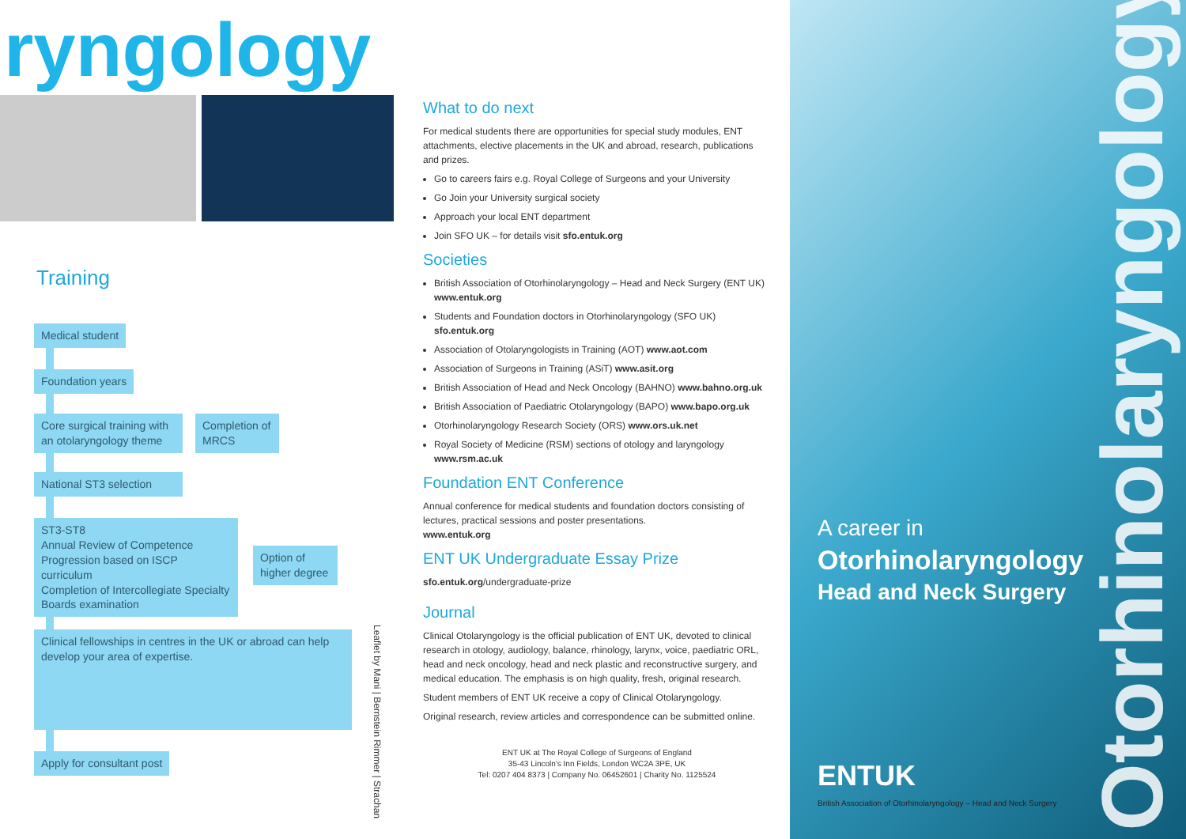ryngology
Training
Medical student
Foundation years
Core surgical training with an otolaryngology theme
Completion of MRCS
National ST3 selection
ST3-ST8
Annual Review of Competence Progression based on ISCP curriculum
Completion of Intercollegiate Specialty Boards examination
Option of higher degree
Clinical fellowships in centres in the UK or abroad can help develop your area of expertise.
Apply for consultant post
Leaflet by Mani | Bernstein Rimmer | Strachan
What to do next
For medical students there are opportunities for special study modules, ENT attachments, elective placements in the UK and abroad, research, publications and prizes.
Go to careers fairs e.g. Royal College of Surgeons and your University
Go Join your University surgical society
Approach your local ENT department
Join SFO UK – for details visit sfo.entuk.org
Societies
British Association of Otorhinolaryngology – Head and Neck Surgery (ENT UK) www.entuk.org
Students and Foundation doctors in Otorhinolaryngology (SFO UK) sfo.entuk.org
Association of Otolaryngologists in Training (AOT) www.aot.com
Association of Surgeons in Training (ASiT) www.asit.org
British Association of Head and Neck Oncology (BAHNO) www.bahno.org.uk
British Association of Paediatric Otolaryngology (BAPO) www.bapo.org.uk
Otorhinolaryngology Research Society (ORS) www.ors.uk.net
Royal Society of Medicine (RSM) sections of otology and laryngology www.rsm.ac.uk
Foundation ENT Conference
Annual conference for medical students and foundation doctors consisting of lectures, practical sessions and poster presentations.
www.entuk.org
ENT UK Undergraduate Essay Prize
sfo.entuk.org/undergraduate-prize
Journal
Clinical Otolaryngology is the official publication of ENT UK, devoted to clinical research in otology, audiology, balance, rhinology, larynx, voice, paediatric ORL, head and neck oncology, head and neck plastic and reconstructive surgery, and medical education. The emphasis is on high quality, fresh, original research.
Student members of ENT UK receive a copy of Clinical Otolaryngology.
Original research, review articles and correspondence can be submitted online.
ENT UK at The Royal College of Surgeons of England
35-43 Lincoln's Inn Fields, London WC2A 3PE, UK
Tel: 0207 404 8373 | Company No. 06452601 | Charity No. 1125524
A career in
Otorhinolaryngology
Head and Neck Surgery
ENTUK
British Association of Otorhinolaryngology – Head and Neck Surgery
Otorhinolaryngology